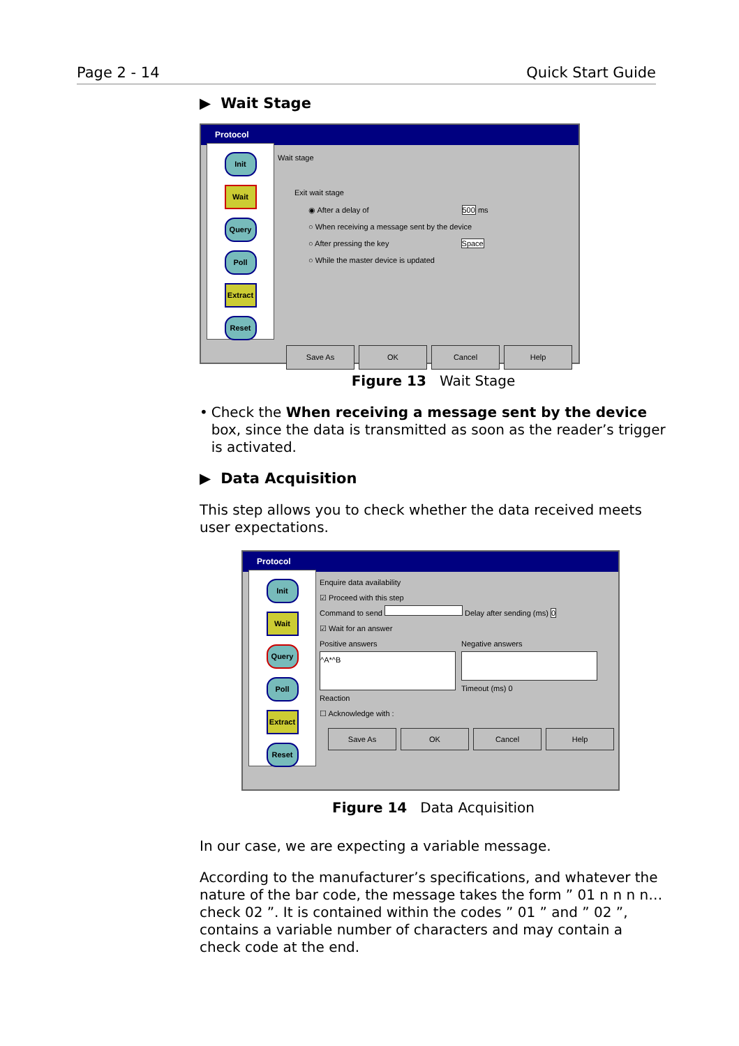Page 2 - 14 Quick Start Guide
▶ Wait Stage
Protocol
Init
Wait
Query
Poll
Extract
Reset
Wait stage
Exit wait stage
◉ After a delay of 500 ms
○ When receiving a message sent by the device
○ After pressing the key Space
○ While the master device is updated
Save As OK Cancel Help
Figure 13 Wait Stage
• Check the When receiving a message sent by the device box, since the data is transmitted as soon as the reader’s trigger is activated.
▶ Data Acquisition
This step allows you to check whether the data received meets user expectations.
Protocol
Init
Wait
Query
Poll
Extract
Reset
Enquire data availability
☑ Proceed with this step
Command to send Delay after sending (ms) 0
☑ Wait for an answer
Positive answers
^A*^B
Reaction
☐ Acknowledge with :
Negative answers
Timeout (ms) 0
Save As OK Cancel Help
Figure 14 Data Acquisition
In our case, we are expecting a variable message.
According to the manufacturer’s specifications, and whatever the nature of the bar code, the message takes the form ” 01 n n n n… check 02 ”. It is contained within the codes ” 01 ” and ” 02 ”, contains a variable number of characters and may contain a check code at the end.